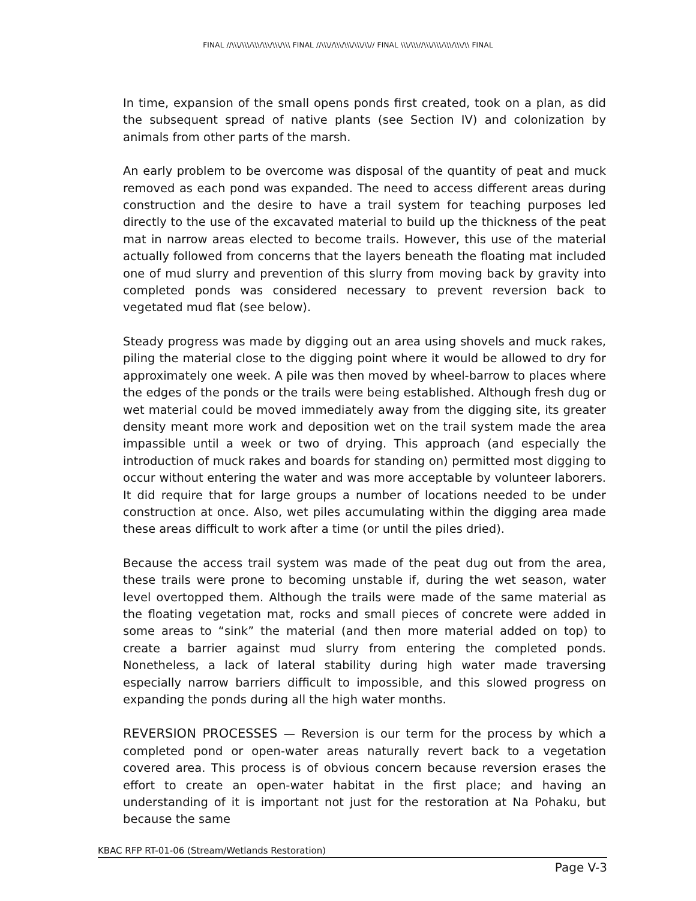FINAL //\\\/\\\/\\\/\\\/\\\/\\\ FINAL //\\\//\\\/\\\/\\\/\\// FINAL \\\/\\\//\\\/\\\/\\\/\\\/\\ FINAL
In time, expansion of the small opens ponds first created, took on a plan, as did the subsequent spread of native plants (see Section IV) and colonization by animals from other parts of the marsh.
An early problem to be overcome was disposal of the quantity of peat and muck removed as each pond was expanded. The need to access different areas during construction and the desire to have a trail system for teaching purposes led directly to the use of the excavated material to build up the thickness of the peat mat in narrow areas elected to become trails. However, this use of the material actually followed from concerns that the layers beneath the floating mat included one of mud slurry and prevention of this slurry from moving back by gravity into completed ponds was considered necessary to prevent reversion back to vegetated mud flat (see below).
Steady progress was made by digging out an area using shovels and muck rakes, piling the material close to the digging point where it would be allowed to dry for approximately one week. A pile was then moved by wheel-barrow to places where the edges of the ponds or the trails were being established. Although fresh dug or wet material could be moved immediately away from the digging site, its greater density meant more work and deposition wet on the trail system made the area impassible until a week or two of drying. This approach (and especially the introduction of muck rakes and boards for standing on) permitted most digging to occur without entering the water and was more acceptable by volunteer laborers. It did require that for large groups a number of locations needed to be under construction at once. Also, wet piles accumulating within the digging area made these areas difficult to work after a time (or until the piles dried).
Because the access trail system was made of the peat dug out from the area, these trails were prone to becoming unstable if, during the wet season, water level overtopped them. Although the trails were made of the same material as the floating vegetation mat, rocks and small pieces of concrete were added in some areas to “sink” the material (and then more material added on top) to create a barrier against mud slurry from entering the completed ponds. Nonetheless, a lack of lateral stability during high water made traversing especially narrow barriers difficult to impossible, and this slowed progress on expanding the ponds during all the high water months.
REVERSION PROCESSES — Reversion is our term for the process by which a completed pond or open-water areas naturally revert back to a vegetation covered area. This process is of obvious concern because reversion erases the effort to create an open-water habitat in the first place; and having an understanding of it is important not just for the restoration at Na Pohaku, but because the same
KBAC RFP RT-01-06 (Stream/Wetlands Restoration)
Page V-3